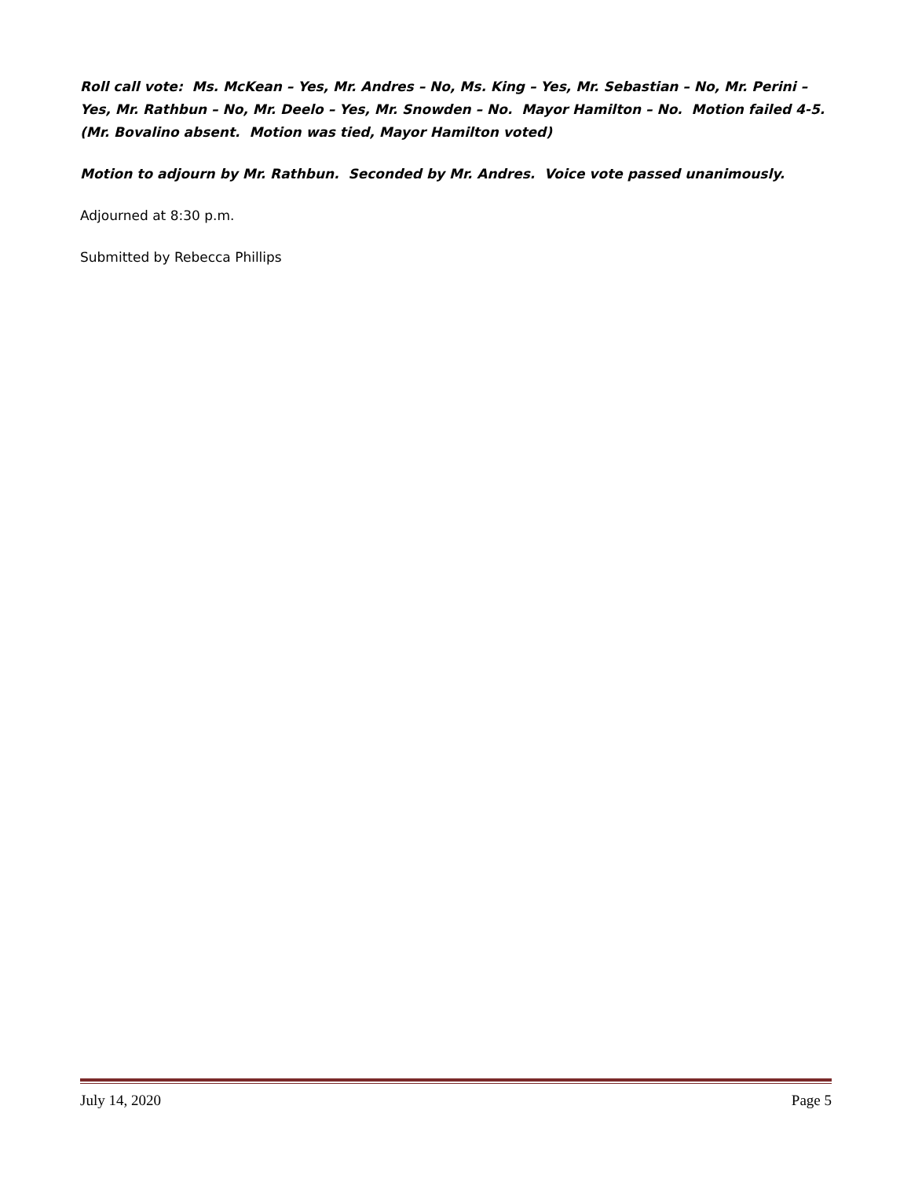Roll call vote: Ms. McKean – Yes, Mr. Andres – No, Ms. King – Yes, Mr. Sebastian – No, Mr. Perini – Yes, Mr. Rathbun – No, Mr. Deelo – Yes, Mr. Snowden – No. Mayor Hamilton – No. Motion failed 4-5. (Mr. Bovalino absent. Motion was tied, Mayor Hamilton voted)
Motion to adjourn by Mr. Rathbun. Seconded by Mr. Andres. Voice vote passed unanimously.
Adjourned at 8:30 p.m.
Submitted by Rebecca Phillips
July 14, 2020 Page 5